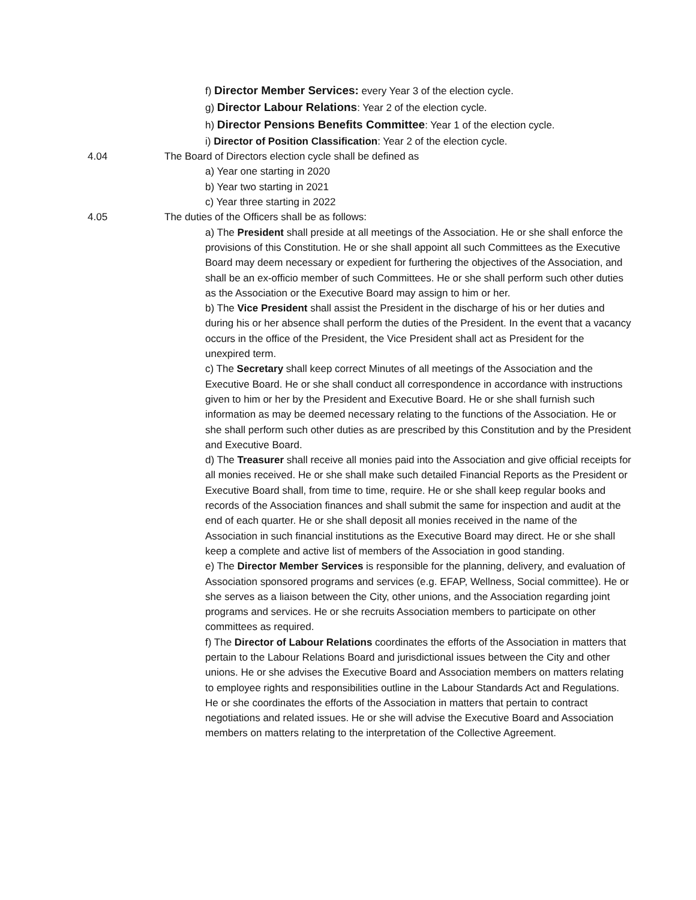f) Director Member Services: every Year 3 of the election cycle.
g) Director Labour Relations: Year 2 of the election cycle.
h) Director Pensions Benefits Committee: Year 1 of the election cycle.
i) Director of Position Classification: Year 2 of the election cycle.
4.04 The Board of Directors election cycle shall be defined as
a) Year one starting in 2020
b) Year two starting in 2021
c) Year three starting in 2022
4.05 The duties of the Officers shall be as follows:
a) The President shall preside at all meetings of the Association. He or she shall enforce the provisions of this Constitution. He or she shall appoint all such Committees as the Executive Board may deem necessary or expedient for furthering the objectives of the Association, and shall be an ex-officio member of such Committees. He or she shall perform such other duties as the Association or the Executive Board may assign to him or her.
b) The Vice President shall assist the President in the discharge of his or her duties and during his or her absence shall perform the duties of the President. In the event that a vacancy occurs in the office of the President, the Vice President shall act as President for the unexpired term.
c) The Secretary shall keep correct Minutes of all meetings of the Association and the Executive Board. He or she shall conduct all correspondence in accordance with instructions given to him or her by the President and Executive Board. He or she shall furnish such information as may be deemed necessary relating to the functions of the Association. He or she shall perform such other duties as are prescribed by this Constitution and by the President and Executive Board.
d) The Treasurer shall receive all monies paid into the Association and give official receipts for all monies received. He or she shall make such detailed Financial Reports as the President or Executive Board shall, from time to time, require. He or she shall keep regular books and records of the Association finances and shall submit the same for inspection and audit at the end of each quarter. He or she shall deposit all monies received in the name of the Association in such financial institutions as the Executive Board may direct. He or she shall keep a complete and active list of members of the Association in good standing.
e) The Director Member Services is responsible for the planning, delivery, and evaluation of Association sponsored programs and services (e.g. EFAP, Wellness, Social committee). He or she serves as a liaison between the City, other unions, and the Association regarding joint programs and services. He or she recruits Association members to participate on other committees as required.
f) The Director of Labour Relations coordinates the efforts of the Association in matters that pertain to the Labour Relations Board and jurisdictional issues between the City and other unions. He or she advises the Executive Board and Association members on matters relating to employee rights and responsibilities outline in the Labour Standards Act and Regulations. He or she coordinates the efforts of the Association in matters that pertain to contract negotiations and related issues. He or she will advise the Executive Board and Association members on matters relating to the interpretation of the Collective Agreement.